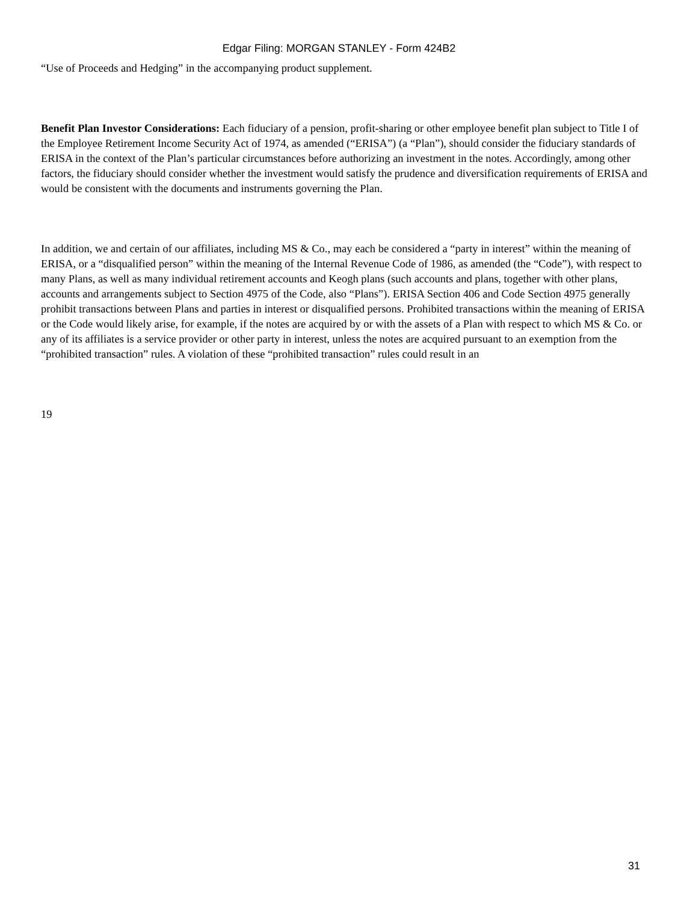Edgar Filing: MORGAN STANLEY - Form 424B2
“Use of Proceeds and Hedging” in the accompanying product supplement.
Benefit Plan Investor Considerations: Each fiduciary of a pension, profit-sharing or other employee benefit plan subject to Title I of the Employee Retirement Income Security Act of 1974, as amended (“ERISA”) (a “Plan”), should consider the fiduciary standards of ERISA in the context of the Plan’s particular circumstances before authorizing an investment in the notes. Accordingly, among other factors, the fiduciary should consider whether the investment would satisfy the prudence and diversification requirements of ERISA and would be consistent with the documents and instruments governing the Plan.
In addition, we and certain of our affiliates, including MS & Co., may each be considered a “party in interest” within the meaning of ERISA, or a “disqualified person” within the meaning of the Internal Revenue Code of 1986, as amended (the “Code”), with respect to many Plans, as well as many individual retirement accounts and Keogh plans (such accounts and plans, together with other plans, accounts and arrangements subject to Section 4975 of the Code, also “Plans”). ERISA Section 406 and Code Section 4975 generally prohibit transactions between Plans and parties in interest or disqualified persons. Prohibited transactions within the meaning of ERISA or the Code would likely arise, for example, if the notes are acquired by or with the assets of a Plan with respect to which MS & Co. or any of its affiliates is a service provider or other party in interest, unless the notes are acquired pursuant to an exemption from the “prohibited transaction” rules. A violation of these “prohibited transaction” rules could result in an
19
31